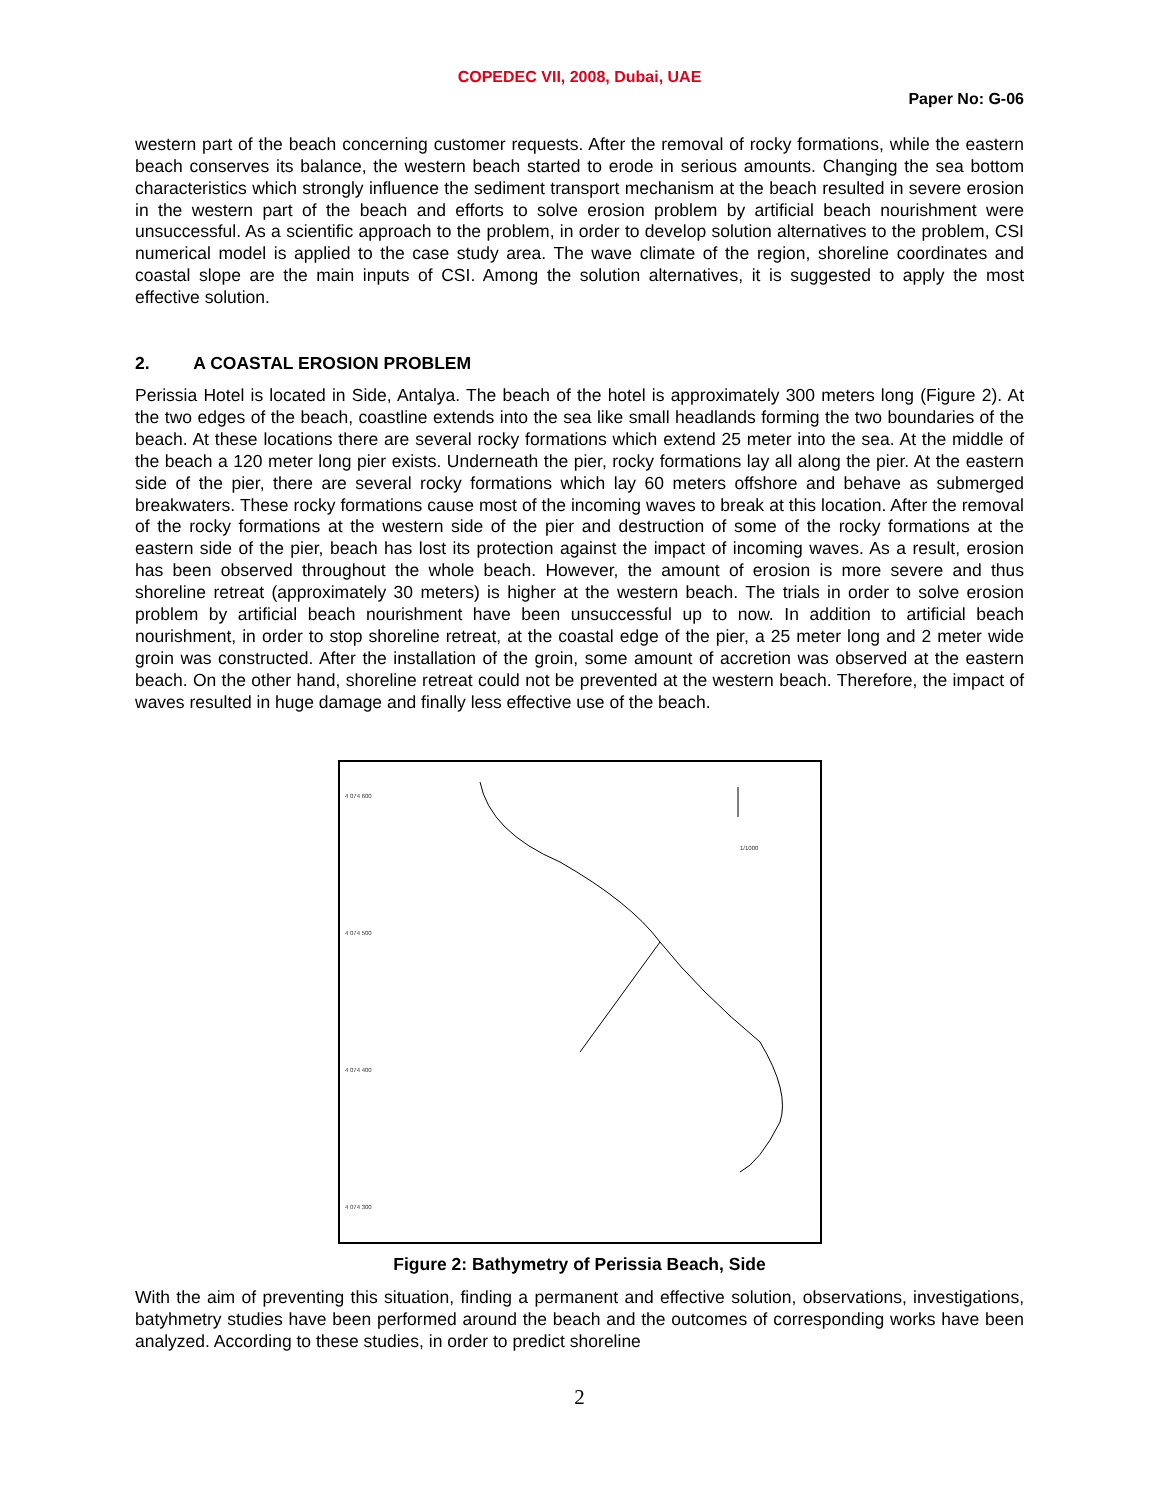COPEDEC VII, 2008, Dubai, UAE
Paper No: G-06
western part of the beach concerning customer requests. After the removal of rocky formations, while the eastern beach conserves its balance, the western beach started to erode in serious amounts. Changing the sea bottom characteristics which strongly influence the sediment transport mechanism at the beach resulted in severe erosion in the western part of the beach and efforts to solve erosion problem by artificial beach nourishment were unsuccessful. As a scientific approach to the problem, in order to develop solution alternatives to the problem, CSI numerical model is applied to the case study area. The wave climate of the region, shoreline coordinates and coastal slope are the main inputs of CSI. Among the solution alternatives, it is suggested to apply the most effective solution.
2. A COASTAL EROSION PROBLEM
Perissia Hotel is located in Side, Antalya. The beach of the hotel is approximately 300 meters long (Figure 2). At the two edges of the beach, coastline extends into the sea like small headlands forming the two boundaries of the beach. At these locations there are several rocky formations which extend 25 meter into the sea. At the middle of the beach a 120 meter long pier exists. Underneath the pier, rocky formations lay all along the pier. At the eastern side of the pier, there are several rocky formations which lay 60 meters offshore and behave as submerged breakwaters. These rocky formations cause most of the incoming waves to break at this location. After the removal of the rocky formations at the western side of the pier and destruction of some of the rocky formations at the eastern side of the pier, beach has lost its protection against the impact of incoming waves. As a result, erosion has been observed throughout the whole beach. However, the amount of erosion is more severe and thus shoreline retreat (approximately 30 meters) is higher at the western beach. The trials in order to solve erosion problem by artificial beach nourishment have been unsuccessful up to now. In addition to artificial beach nourishment, in order to stop shoreline retreat, at the coastal edge of the pier, a 25 meter long and 2 meter wide groin was constructed. After the installation of the groin, some amount of accretion was observed at the eastern beach. On the other hand, shoreline retreat could not be prevented at the western beach. Therefore, the impact of waves resulted in huge damage and finally less effective use of the beach.
4 074 600
4 074 500
4 074 400
4 074 300
1/1000
Figure 2: Bathymetry of Perissia Beach, Side
With the aim of preventing this situation, finding a permanent and effective solution, observations, investigations, batyhmetry studies have been performed around the beach and the outcomes of corresponding works have been analyzed. According to these studies, in order to predict shoreline
2